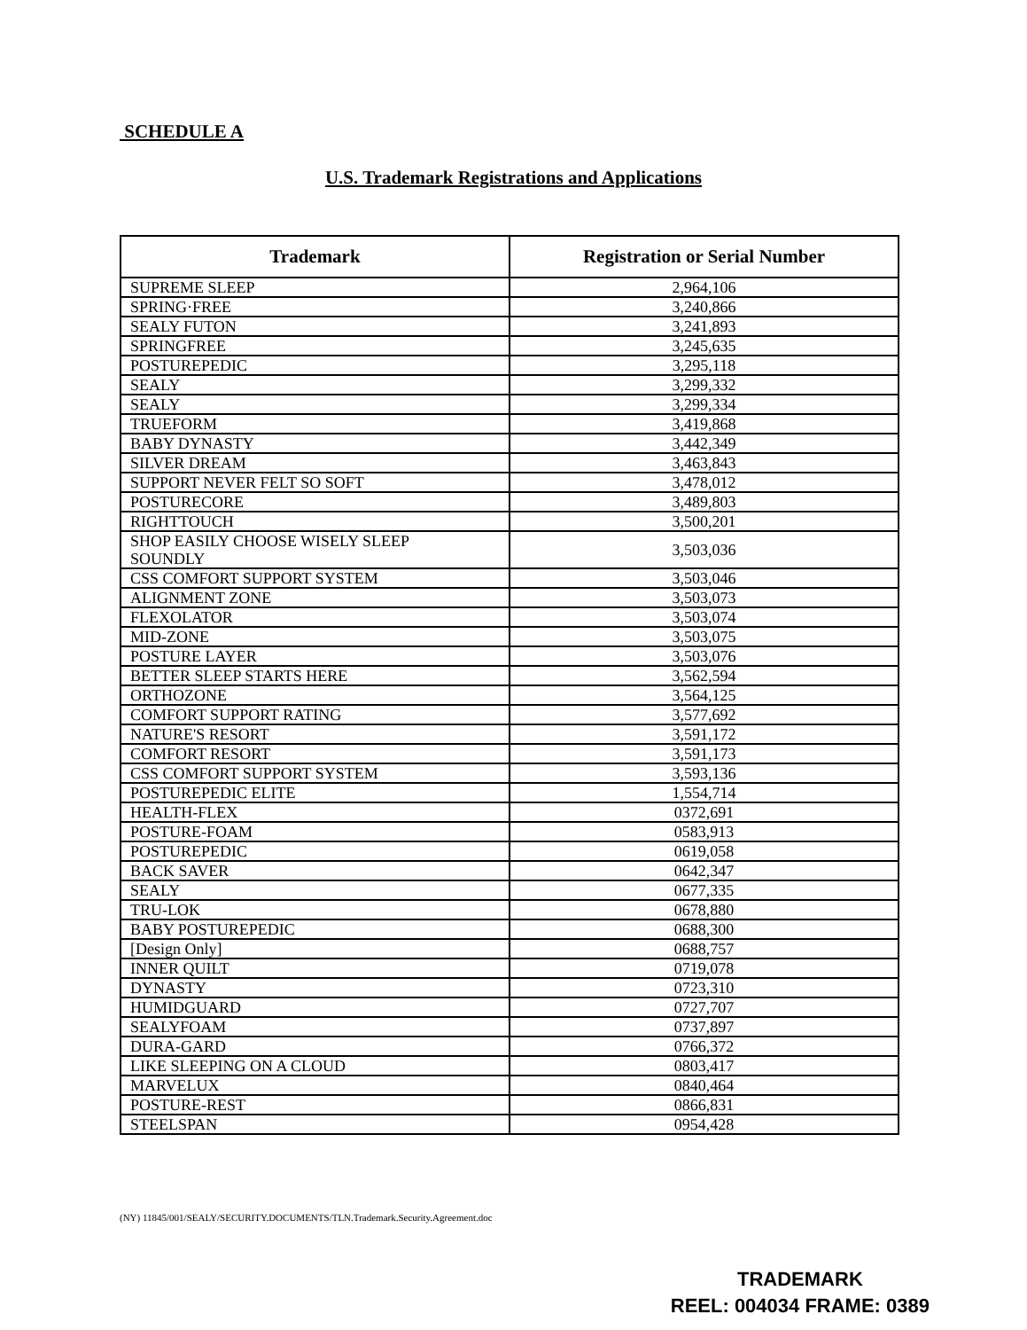SCHEDULE A
U.S. Trademark Registrations and Applications
| Trademark | Registration or Serial Number |
| --- | --- |
| SUPREME SLEEP | 2,964,106 |
| SPRING·FREE | 3,240,866 |
| SEALY FUTON | 3,241,893 |
| SPRINGFREE | 3,245,635 |
| POSTUREPEDIC | 3,295,118 |
| SEALY | 3,299,332 |
| SEALY | 3,299,334 |
| TRUEFORM | 3,419,868 |
| BABY DYNASTY | 3,442,349 |
| SILVER DREAM | 3,463,843 |
| SUPPORT NEVER FELT SO SOFT | 3,478,012 |
| POSTURECORE | 3,489,803 |
| RIGHTTOUCH | 3,500,201 |
| SHOP EASILY CHOOSE WISELY SLEEP SOUNDLY | 3,503,036 |
| CSS COMFORT SUPPORT SYSTEM | 3,503,046 |
| ALIGNMENT ZONE | 3,503,073 |
| FLEXOLATOR | 3,503,074 |
| MID-ZONE | 3,503,075 |
| POSTURE LAYER | 3,503,076 |
| BETTER SLEEP STARTS HERE | 3,562,594 |
| ORTHOZONE | 3,564,125 |
| COMFORT SUPPORT RATING | 3,577,692 |
| NATURE'S RESORT | 3,591,172 |
| COMFORT RESORT | 3,591,173 |
| CSS COMFORT SUPPORT SYSTEM | 3,593,136 |
| POSTUREPEDIC ELITE | 1,554,714 |
| HEALTH-FLEX | 0372,691 |
| POSTURE-FOAM | 0583,913 |
| POSTUREPEDIC | 0619,058 |
| BACK SAVER | 0642,347 |
| SEALY | 0677,335 |
| TRU-LOK | 0678,880 |
| BABY POSTUREPEDIC | 0688,300 |
| [Design Only] | 0688,757 |
| INNER QUILT | 0719,078 |
| DYNASTY | 0723,310 |
| HUMIDGUARD | 0727,707 |
| SEALYFOAM | 0737,897 |
| DURA-GARD | 0766,372 |
| LIKE SLEEPING ON A CLOUD | 0803,417 |
| MARVELUX | 0840,464 |
| POSTURE-REST | 0866,831 |
| STEELSPAN | 0954,428 |
(NY) 11845/001/SEALY/SECURITY.DOCUMENTS/TLN.Trademark.Security.Agreement.doc
TRADEMARK
REEL: 004034 FRAME: 0389